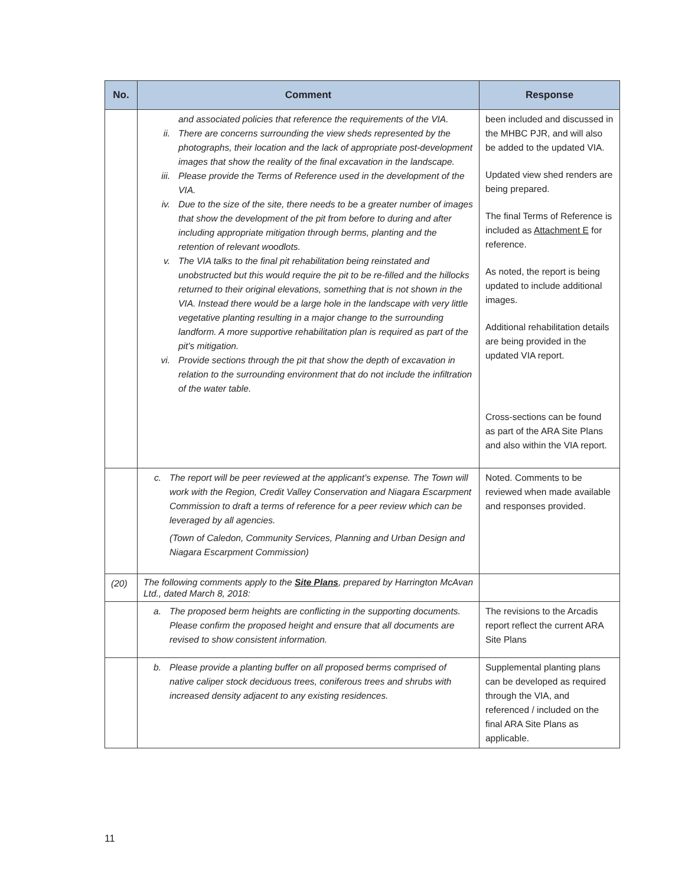| No. | Comment | Response |
| --- | --- | --- |
| | and associated policies that reference the requirements of the VIA. ii. There are concerns surrounding the view sheds represented by the photographs, their location and the lack of appropriate post-development images that show the reality of the final excavation in the landscape. iii. Please provide the Terms of Reference used in the development of the VIA. iv. Due to the size of the site, there needs to be a greater number of images that show the development of the pit from before to during and after including appropriate mitigation through berms, planting and the retention of relevant woodlots. v. The VIA talks to the final pit rehabilitation being reinstated and unobstructed but this would require the pit to be re-filled and the hillocks returned to their original elevations, something that is not shown in the VIA. Instead there would be a large hole in the landscape with very little vegetative planting resulting in a major change to the surrounding landform. A more supportive rehabilitation plan is required as part of the pit’s mitigation. vi. Provide sections through the pit that show the depth of excavation in relation to the surrounding environment that do not include the infiltration of the water table. | been included and discussed in the MHBC PJR, and will also be added to the updated VIA. Updated view shed renders are being prepared. The final Terms of Reference is included as Attachment E for reference. As noted, the report is being updated to include additional images. Additional rehabilitation details are being provided in the updated VIA report. Cross-sections can be found as part of the ARA Site Plans and also within the VIA report. |
| | c. The report will be peer reviewed at the applicant’s expense. The Town will work with the Region, Credit Valley Conservation and Niagara Escarpment Commission to draft a terms of reference for a peer review which can be leveraged by all agencies. (Town of Caledon, Community Services, Planning and Urban Design and Niagara Escarpment Commission) | Noted. Comments to be reviewed when made available and responses provided. |
| (20) | The following comments apply to the Site Plans , prepared by Harrington McAvan Ltd., dated March 8, 2018: | |
| | a. The proposed berm heights are conflicting in the supporting documents. Please confirm the proposed height and ensure that all documents are revised to show consistent information. | The revisions to the Arcadis report reflect the current ARA Site Plans |
| | b. Please provide a planting buffer on all proposed berms comprised of native caliper stock deciduous trees, coniferous trees and shrubs with increased density adjacent to any existing residences. | Supplemental planting plans can be developed as required through the VIA, and referenced / included on the final ARA Site Plans as applicable. |
11